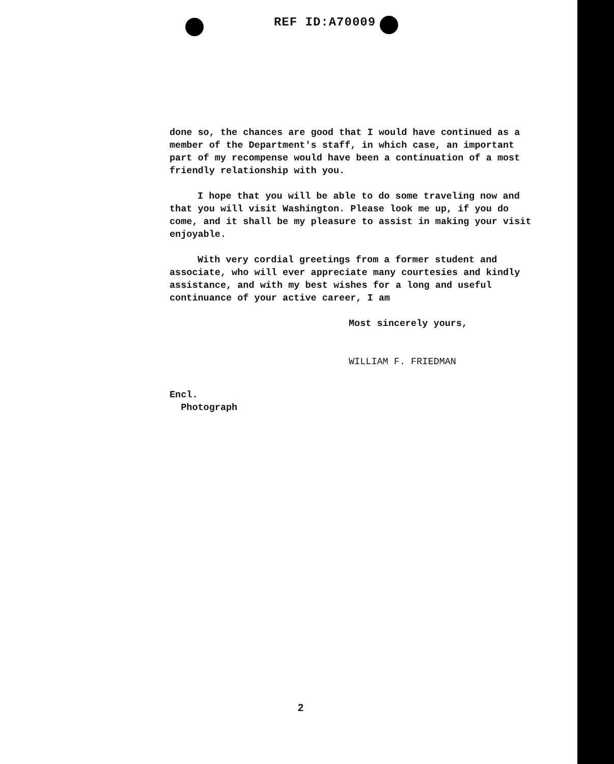REF ID:A70009
done so, the chances are good that I would have continued as a member of the Department's staff, in which case, an important part of my recompense would have been a continuation of a most friendly relationship with you.
I hope that you will be able to do some traveling now and that you will visit Washington. Please look me up, if you do come, and it shall be my pleasure to assist in making your visit enjoyable.
With very cordial greetings from a former student and associate, who will ever appreciate many courtesies and kindly assistance, and with my best wishes for a long and useful continuance of your active career, I am
Most sincerely yours,
WILLIAM F. FRIEDMAN
Encl.
Photograph
2